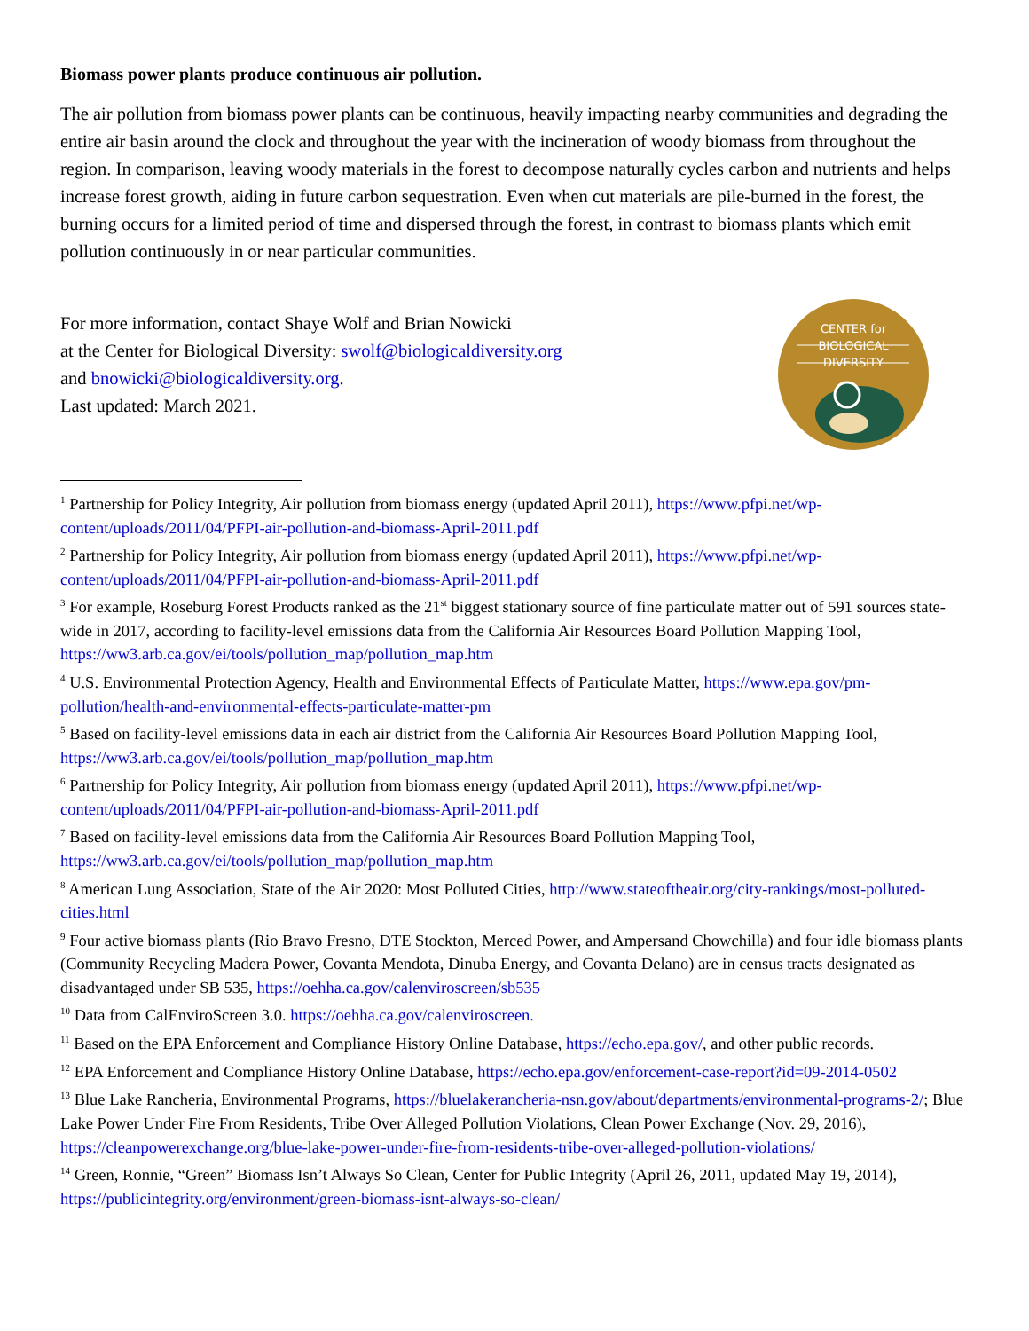Biomass power plants produce continuous air pollution.
The air pollution from biomass power plants can be continuous, heavily impacting nearby communities and degrading the entire air basin around the clock and throughout the year with the incineration of woody biomass from throughout the region. In comparison, leaving woody materials in the forest to decompose naturally cycles carbon and nutrients and helps increase forest growth, aiding in future carbon sequestration. Even when cut materials are pile-burned in the forest, the burning occurs for a limited period of time and dispersed through the forest, in contrast to biomass plants which emit pollution continuously in or near particular communities.
For more information, contact Shaye Wolf and Brian Nowicki
at the Center for Biological Diversity: swolf@biologicaldiversity.org
and bnowicki@biologicaldiversity.org.
Last updated: March 2021.
CENTER for
BIOLOGICAL
DIVERSITY
<sup>1</sup> Partnership for Policy Integrity, Air pollution from biomass energy (updated April 2011), https://www.pfpi.net/wp-content/uploads/2011/04/PFPI-air-pollution-and-biomass-April-2011.pdf
<sup>2</sup> Partnership for Policy Integrity, Air pollution from biomass energy (updated April 2011), https://www.pfpi.net/wp-content/uploads/2011/04/PFPI-air-pollution-and-biomass-April-2011.pdf
<sup>3</sup> For example, Roseburg Forest Products ranked as the 21<sup>st</sup> biggest stationary source of fine particulate matter out of 591 sources state-wide in 2017, according to facility-level emissions data from the California Air Resources Board Pollution Mapping Tool, https://ww3.arb.ca.gov/ei/tools/pollution_map/pollution_map.htm
<sup>4</sup> U.S. Environmental Protection Agency, Health and Environmental Effects of Particulate Matter, https://www.epa.gov/pm-pollution/health-and-environmental-effects-particulate-matter-pm
<sup>5</sup> Based on facility-level emissions data in each air district from the California Air Resources Board Pollution Mapping Tool, https://ww3.arb.ca.gov/ei/tools/pollution_map/pollution_map.htm
<sup>6</sup> Partnership for Policy Integrity, Air pollution from biomass energy (updated April 2011), https://www.pfpi.net/wp-content/uploads/2011/04/PFPI-air-pollution-and-biomass-April-2011.pdf
<sup>7</sup> Based on facility-level emissions data from the California Air Resources Board Pollution Mapping Tool, https://ww3.arb.ca.gov/ei/tools/pollution_map/pollution_map.htm
<sup>8</sup> American Lung Association, State of the Air 2020: Most Polluted Cities, http://www.stateoftheair.org/city-rankings/most-polluted-cities.html
<sup>9</sup> Four active biomass plants (Rio Bravo Fresno, DTE Stockton, Merced Power, and Ampersand Chowchilla) and four idle biomass plants (Community Recycling Madera Power, Covanta Mendota, Dinuba Energy, and Covanta Delano) are in census tracts designated as disadvantaged under SB 535, https://oehha.ca.gov/calenviroscreen/sb535
<sup>10</sup> Data from CalEnviroScreen 3.0. https://oehha.ca.gov/calenviroscreen.
<sup>11</sup> Based on the EPA Enforcement and Compliance History Online Database, https://echo.epa.gov/, and other public records.
<sup>12</sup> EPA Enforcement and Compliance History Online Database, https://echo.epa.gov/enforcement-case-report?id=09-2014-0502
<sup>13</sup> Blue Lake Rancheria, Environmental Programs, https://bluelakerancheria-nsn.gov/about/departments/environmental-programs-2/; Blue Lake Power Under Fire From Residents, Tribe Over Alleged Pollution Violations, Clean Power Exchange (Nov. 29, 2016), https://cleanpowerexchange.org/blue-lake-power-under-fire-from-residents-tribe-over-alleged-pollution-violations/
<sup>14</sup> Green, Ronnie, “Green” Biomass Isn’t Always So Clean, Center for Public Integrity (April 26, 2011, updated May 19, 2014), https://publicintegrity.org/environment/green-biomass-isnt-always-so-clean/